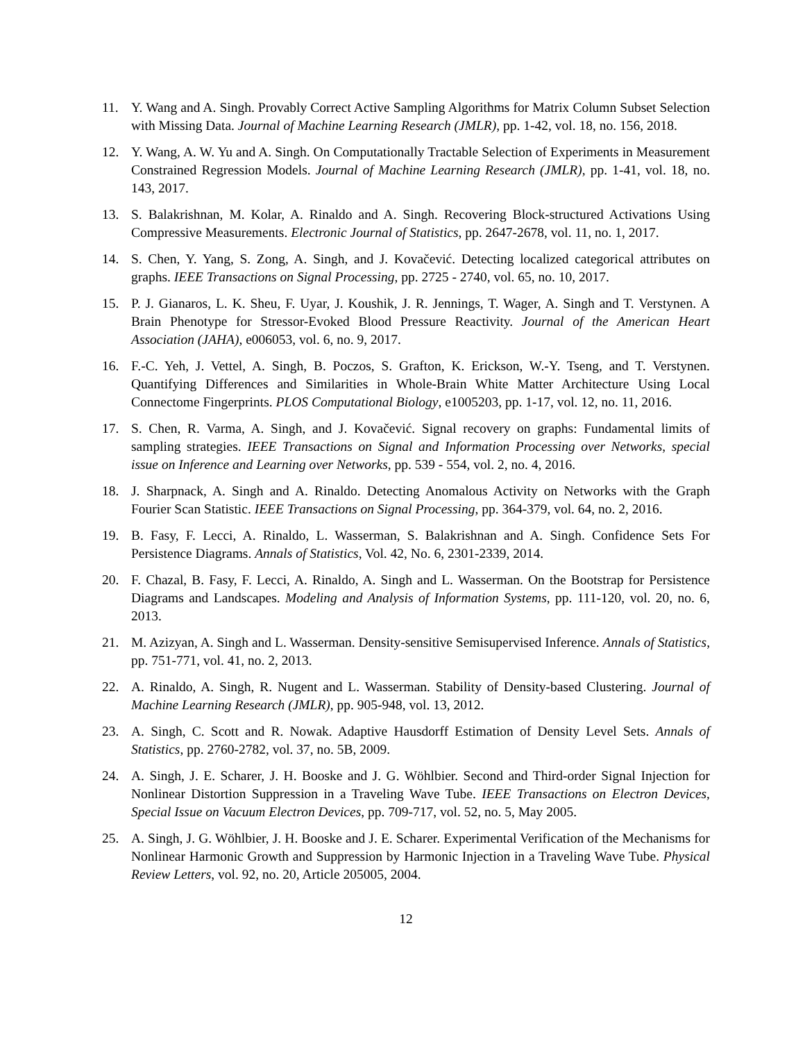11. Y. Wang and A. Singh. Provably Correct Active Sampling Algorithms for Matrix Column Subset Selection with Missing Data. Journal of Machine Learning Research (JMLR), pp. 1-42, vol. 18, no. 156, 2018.
12. Y. Wang, A. W. Yu and A. Singh. On Computationally Tractable Selection of Experiments in Measurement Constrained Regression Models. Journal of Machine Learning Research (JMLR), pp. 1-41, vol. 18, no. 143, 2017.
13. S. Balakrishnan, M. Kolar, A. Rinaldo and A. Singh. Recovering Block-structured Activations Using Compressive Measurements. Electronic Journal of Statistics, pp. 2647-2678, vol. 11, no. 1, 2017.
14. S. Chen, Y. Yang, S. Zong, A. Singh, and J. Kovačević. Detecting localized categorical attributes on graphs. IEEE Transactions on Signal Processing, pp. 2725 - 2740, vol. 65, no. 10, 2017.
15. P. J. Gianaros, L. K. Sheu, F. Uyar, J. Koushik, J. R. Jennings, T. Wager, A. Singh and T. Verstynen. A Brain Phenotype for Stressor-Evoked Blood Pressure Reactivity. Journal of the American Heart Association (JAHA), e006053, vol. 6, no. 9, 2017.
16. F.-C. Yeh, J. Vettel, A. Singh, B. Poczos, S. Grafton, K. Erickson, W.-Y. Tseng, and T. Verstynen. Quantifying Differences and Similarities in Whole-Brain White Matter Architecture Using Local Connectome Fingerprints. PLOS Computational Biology, e1005203, pp. 1-17, vol. 12, no. 11, 2016.
17. S. Chen, R. Varma, A. Singh, and J. Kovačević. Signal recovery on graphs: Fundamental limits of sampling strategies. IEEE Transactions on Signal and Information Processing over Networks, special issue on Inference and Learning over Networks, pp. 539 - 554, vol. 2, no. 4, 2016.
18. J. Sharpnack, A. Singh and A. Rinaldo. Detecting Anomalous Activity on Networks with the Graph Fourier Scan Statistic. IEEE Transactions on Signal Processing, pp. 364-379, vol. 64, no. 2, 2016.
19. B. Fasy, F. Lecci, A. Rinaldo, L. Wasserman, S. Balakrishnan and A. Singh. Confidence Sets For Persistence Diagrams. Annals of Statistics, Vol. 42, No. 6, 2301-2339, 2014.
20. F. Chazal, B. Fasy, F. Lecci, A. Rinaldo, A. Singh and L. Wasserman. On the Bootstrap for Persistence Diagrams and Landscapes. Modeling and Analysis of Information Systems, pp. 111-120, vol. 20, no. 6, 2013.
21. M. Azizyan, A. Singh and L. Wasserman. Density-sensitive Semisupervised Inference. Annals of Statistics, pp. 751-771, vol. 41, no. 2, 2013.
22. A. Rinaldo, A. Singh, R. Nugent and L. Wasserman. Stability of Density-based Clustering. Journal of Machine Learning Research (JMLR), pp. 905-948, vol. 13, 2012.
23. A. Singh, C. Scott and R. Nowak. Adaptive Hausdorff Estimation of Density Level Sets. Annals of Statistics, pp. 2760-2782, vol. 37, no. 5B, 2009.
24. A. Singh, J. E. Scharer, J. H. Booske and J. G. Wöhlbier. Second and Third-order Signal Injection for Nonlinear Distortion Suppression in a Traveling Wave Tube. IEEE Transactions on Electron Devices, Special Issue on Vacuum Electron Devices, pp. 709-717, vol. 52, no. 5, May 2005.
25. A. Singh, J. G. Wöhlbier, J. H. Booske and J. E. Scharer. Experimental Verification of the Mechanisms for Nonlinear Harmonic Growth and Suppression by Harmonic Injection in a Traveling Wave Tube. Physical Review Letters, vol. 92, no. 20, Article 205005, 2004.
12